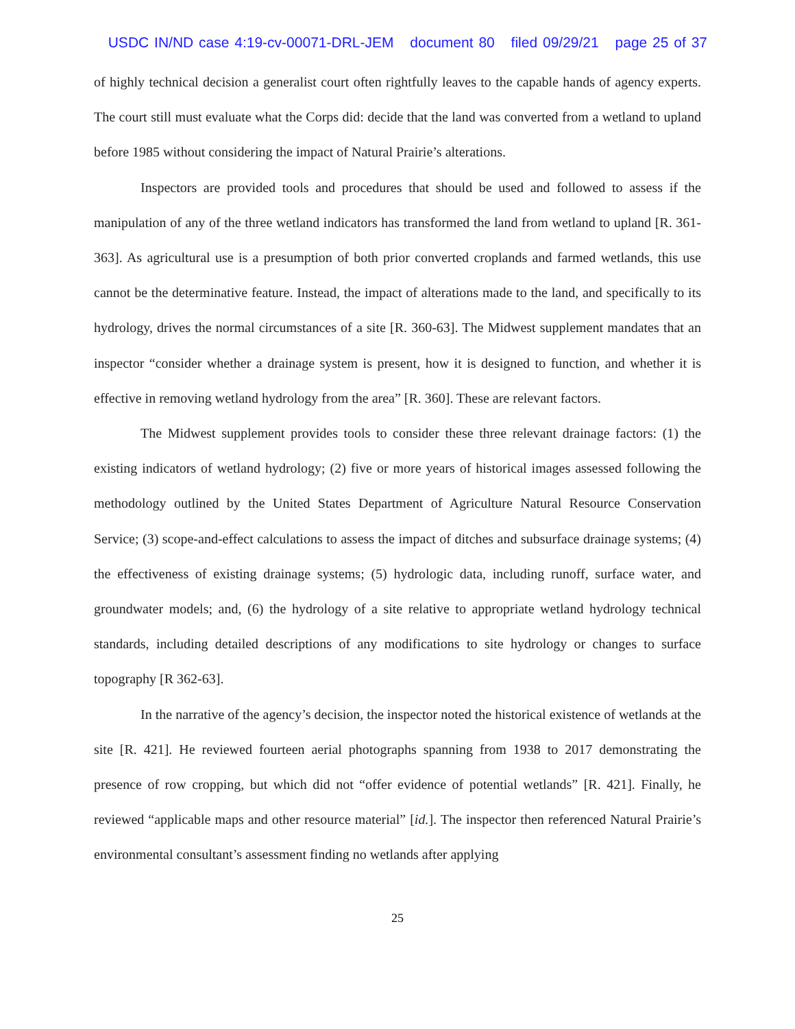USDC IN/ND case 4:19-cv-00071-DRL-JEM document 80 filed 09/29/21 page 25 of 37
of highly technical decision a generalist court often rightfully leaves to the capable hands of agency experts. The court still must evaluate what the Corps did: decide that the land was converted from a wetland to upland before 1985 without considering the impact of Natural Prairie’s alterations.
Inspectors are provided tools and procedures that should be used and followed to assess if the manipulation of any of the three wetland indicators has transformed the land from wetland to upland [R. 361-363]. As agricultural use is a presumption of both prior converted croplands and farmed wetlands, this use cannot be the determinative feature. Instead, the impact of alterations made to the land, and specifically to its hydrology, drives the normal circumstances of a site [R. 360-63]. The Midwest supplement mandates that an inspector “consider whether a drainage system is present, how it is designed to function, and whether it is effective in removing wetland hydrology from the area” [R. 360]. These are relevant factors.
The Midwest supplement provides tools to consider these three relevant drainage factors: (1) the existing indicators of wetland hydrology; (2) five or more years of historical images assessed following the methodology outlined by the United States Department of Agriculture Natural Resource Conservation Service; (3) scope-and-effect calculations to assess the impact of ditches and subsurface drainage systems; (4) the effectiveness of existing drainage systems; (5) hydrologic data, including runoff, surface water, and groundwater models; and, (6) the hydrology of a site relative to appropriate wetland hydrology technical standards, including detailed descriptions of any modifications to site hydrology or changes to surface topography [R 362-63].
In the narrative of the agency’s decision, the inspector noted the historical existence of wetlands at the site [R. 421]. He reviewed fourteen aerial photographs spanning from 1938 to 2017 demonstrating the presence of row cropping, but which did not “offer evidence of potential wetlands” [R. 421]. Finally, he reviewed “applicable maps and other resource material” [id.]. The inspector then referenced Natural Prairie’s environmental consultant’s assessment finding no wetlands after applying
25